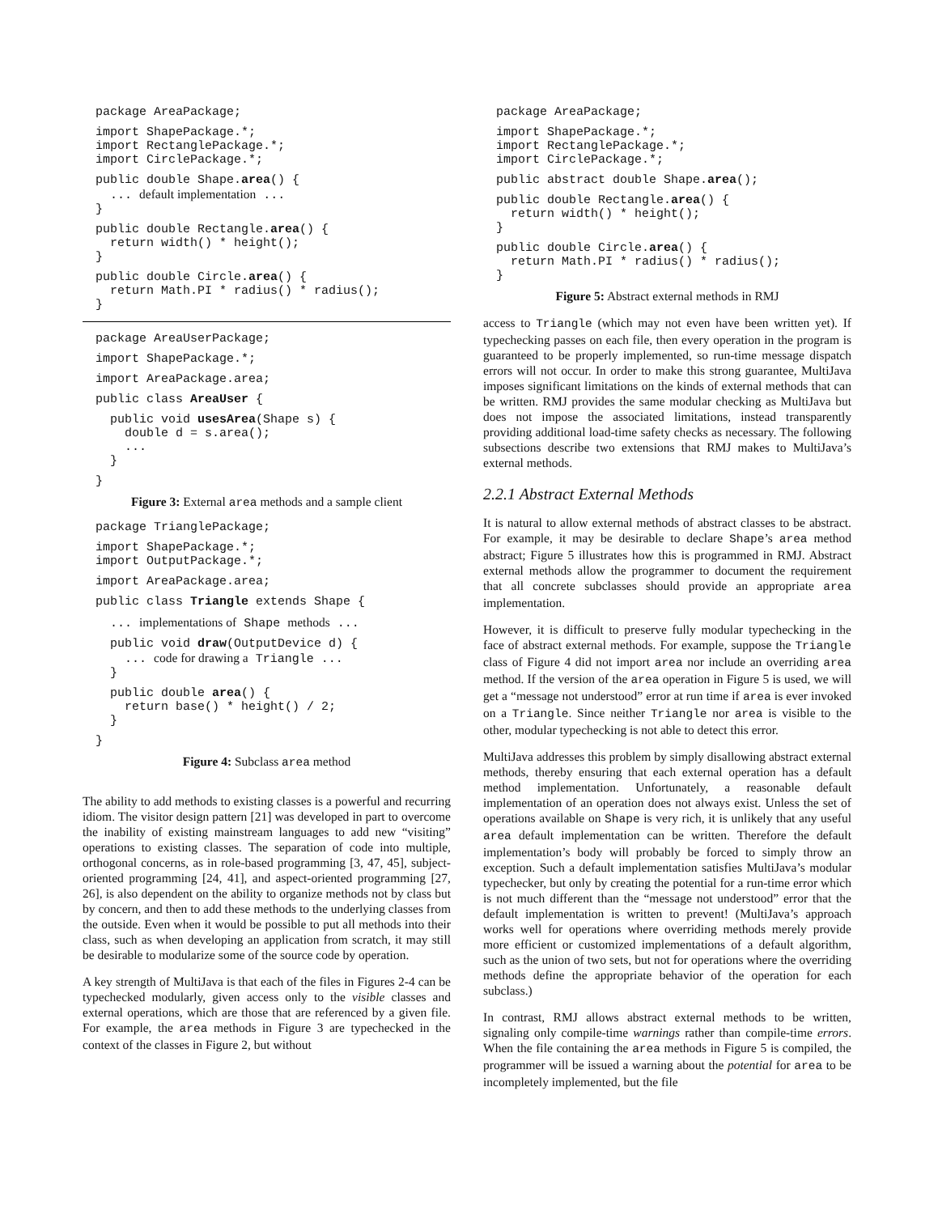package AreaPackage; import ShapePackage.*;
import RectanglePackage.*;
import CirclePackage.*; public double Shape.area() {
  ... default implementation ...
}public double Rectangle.area() {
  return width() * height();
}public double Circle.area() {
  return Math.PI * radius() * radius();
}
package AreaUserPackage; import ShapePackage.*; import AreaPackage.area; public class AreaUser {  public void usesArea(Shape s) {
    double d = s.area();
    ...
  }}
Figure 3: External area methods and a sample client
package TrianglePackage; import ShapePackage.*;
import OutputPackage.*; import AreaPackage.area; public class Triangle extends Shape {  ... implementations of Shape methods ...  public void draw(OutputDevice d) {
    ... code for drawing a Triangle ...
  }  public double area() {
    return base() * height() / 2;
  }}
Figure 4: Subclass area method
The ability to add methods to existing classes is a powerful and recurring idiom. The visitor design pattern [21] was developed in part to overcome the inability of existing mainstream languages to add new “visiting” operations to existing classes. The separation of code into multiple, orthogonal concerns, as in role-based programming [3, 47, 45], subject-oriented programming [24, 41], and aspect-oriented programming [27, 26], is also dependent on the ability to organize methods not by class but by concern, and then to add these methods to the underlying classes from the outside. Even when it would be possible to put all methods into their class, such as when developing an application from scratch, it may still be desirable to modularize some of the source code by operation.
A key strength of MultiJava is that each of the files in Figures 2-4 can be typechecked modularly, given access only to the visible classes and external operations, which are those that are referenced by a given file. For example, the area methods in Figure 3 are typechecked in the context of the classes in Figure 2, but without
package AreaPackage; import ShapePackage.*;
import RectanglePackage.*;
import CirclePackage.*; public abstract double Shape.area(); public double Rectangle.area() {
  return width() * height();
}public double Circle.area() {
  return Math.PI * radius() * radius();
}
Figure 5: Abstract external methods in RMJ
access to Triangle (which may not even have been written yet). If typechecking passes on each file, then every operation in the program is guaranteed to be properly implemented, so run-time message dispatch errors will not occur. In order to make this strong guarantee, MultiJava imposes significant limitations on the kinds of external methods that can be written. RMJ provides the same modular checking as MultiJava but does not impose the associated limitations, instead transparently providing additional load-time safety checks as necessary. The following subsections describe two extensions that RMJ makes to MultiJava’s external methods.
2.2.1 Abstract External Methods
It is natural to allow external methods of abstract classes to be abstract. For example, it may be desirable to declare Shape’s area method abstract; Figure 5 illustrates how this is programmed in RMJ. Abstract external methods allow the programmer to document the requirement that all concrete subclasses should provide an appropriate area implementation.
However, it is difficult to preserve fully modular typechecking in the face of abstract external methods. For example, suppose the Triangle class of Figure 4 did not import area nor include an overriding area method. If the version of the area operation in Figure 5 is used, we will get a “message not understood” error at run time if area is ever invoked on a Triangle. Since neither Triangle nor area is visible to the other, modular typechecking is not able to detect this error.
MultiJava addresses this problem by simply disallowing abstract external methods, thereby ensuring that each external operation has a default method implementation. Unfortunately, a reasonable default implementation of an operation does not always exist. Unless the set of operations available on Shape is very rich, it is unlikely that any useful area default implementation can be written. Therefore the default implementation’s body will probably be forced to simply throw an exception. Such a default implementation satisfies MultiJava’s modular typechecker, but only by creating the potential for a run-time error which is not much different than the “message not understood” error that the default implementation is written to prevent! (MultiJava’s approach works well for operations where overriding methods merely provide more efficient or customized implementations of a default algorithm, such as the union of two sets, but not for operations where the overriding methods define the appropriate behavior of the operation for each subclass.)
In contrast, RMJ allows abstract external methods to be written, signaling only compile-time warnings rather than compile-time errors. When the file containing the area methods in Figure 5 is compiled, the programmer will be issued a warning about the potential for area to be incompletely implemented, but the file